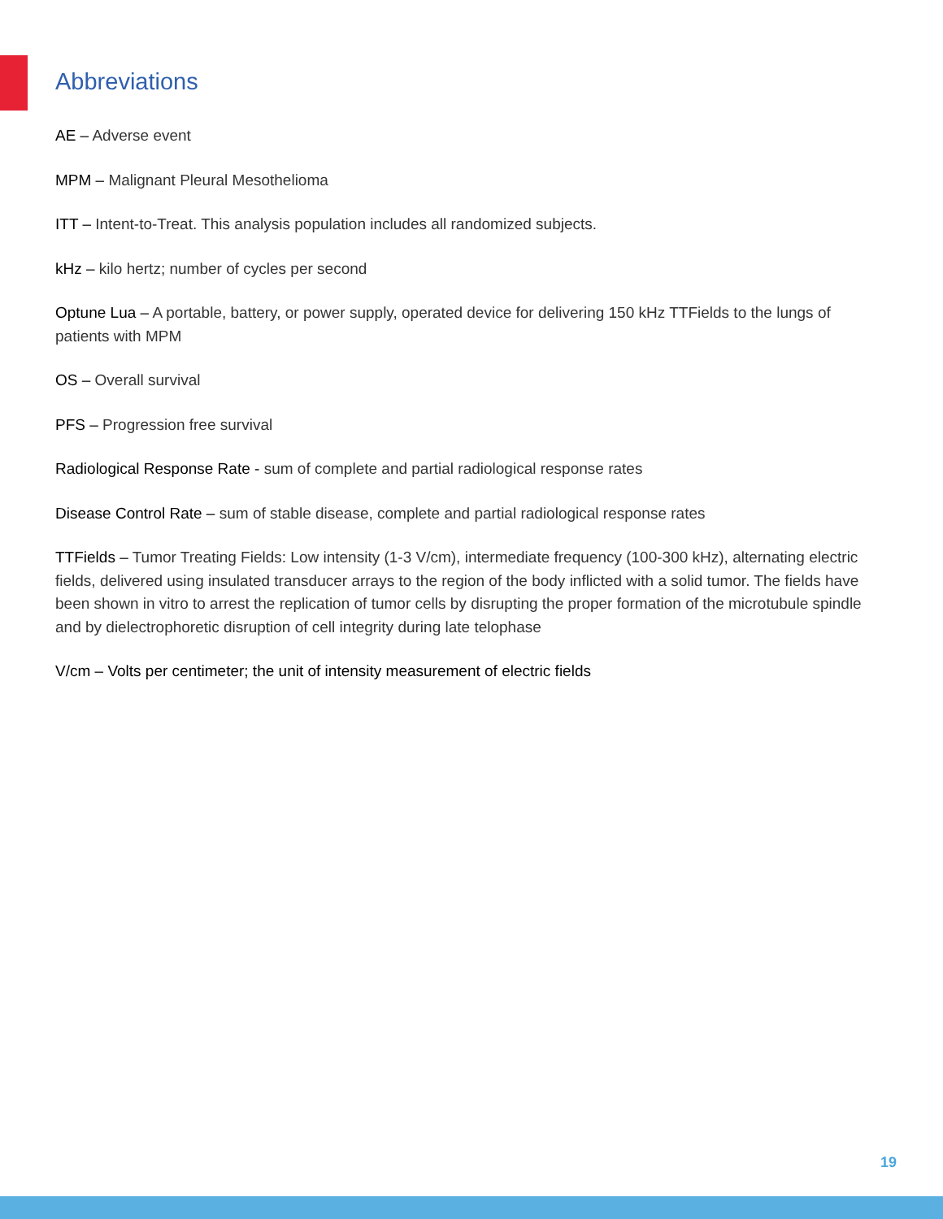Abbreviations
AE – Adverse event
MPM – Malignant Pleural Mesothelioma
ITT – Intent-to-Treat. This analysis population includes all randomized subjects.
kHz – kilo hertz; number of cycles per second
Optune Lua – A portable, battery, or power supply, operated device for delivering 150 kHz TTFields to the lungs of patients with MPM
OS – Overall survival
PFS – Progression free survival
Radiological Response Rate - sum of complete and partial radiological response rates
Disease Control Rate – sum of stable disease, complete and partial radiological response rates
TTFields – Tumor Treating Fields: Low intensity (1-3 V/cm), intermediate frequency (100-300 kHz), alternating electric fields, delivered using insulated transducer arrays to the region of the body inflicted with a solid tumor. The fields have been shown in vitro to arrest the replication of tumor cells by disrupting the proper formation of the microtubule spindle and by dielectrophoretic disruption of cell integrity during late telophase
V/cm – Volts per centimeter; the unit of intensity measurement of electric fields
19